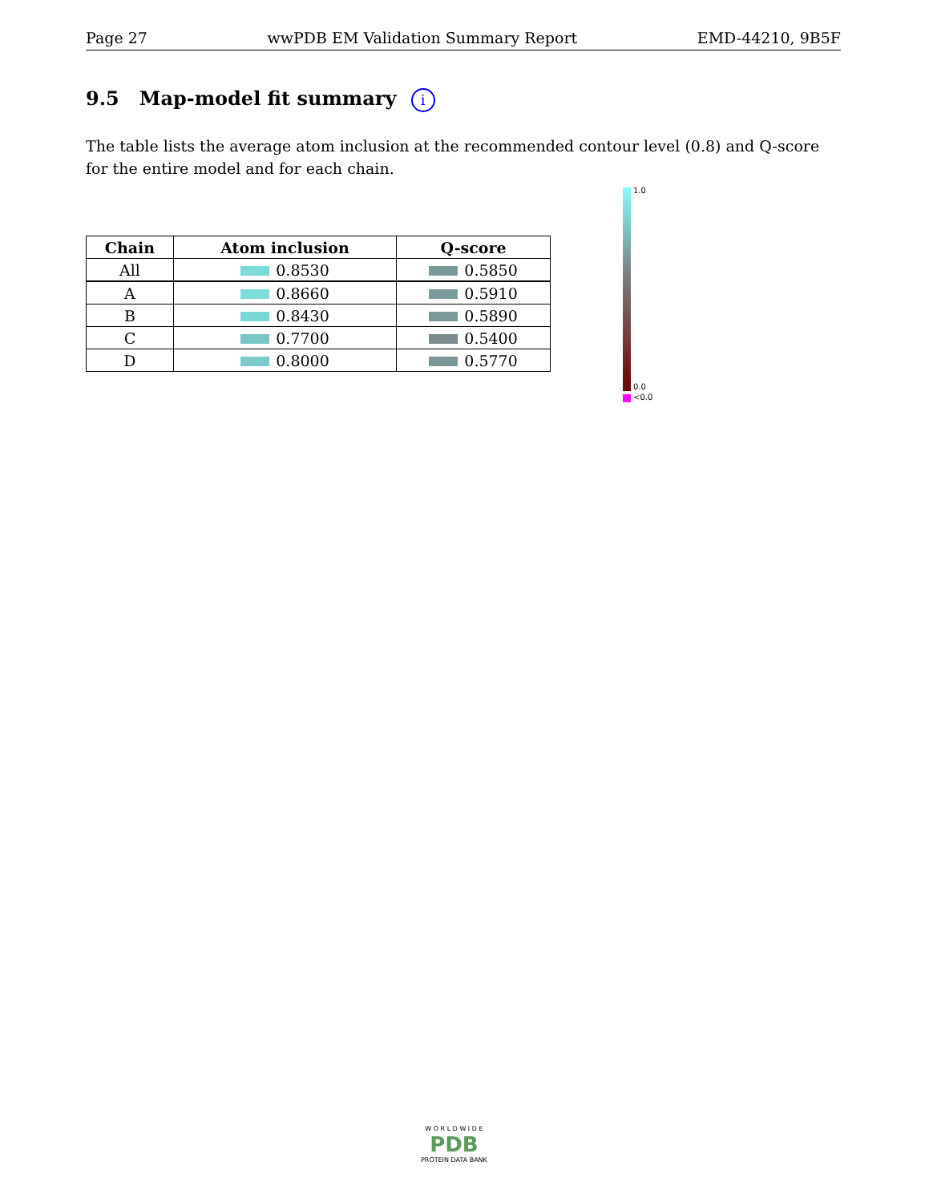Page 27 wwPDB EM Validation Summary Report EMD-44210, 9B5F
9.5 Map-model fit summary i
The table lists the average atom inclusion at the recommended contour level (0.8) and Q-score for the entire model and for each chain.
| Chain | Atom inclusion | Q-score |
| --- | --- | --- |
| All | 0.8530 | 0.5850 |
| A | 0.8660 | 0.5910 |
| B | 0.8430 | 0.5890 |
| C | 0.7700 | 0.5400 |
| D | 0.8000 | 0.5770 |
1.0
0.0
<0.0
W O R L D W I D E
PDB
PROTEIN DATA BANK